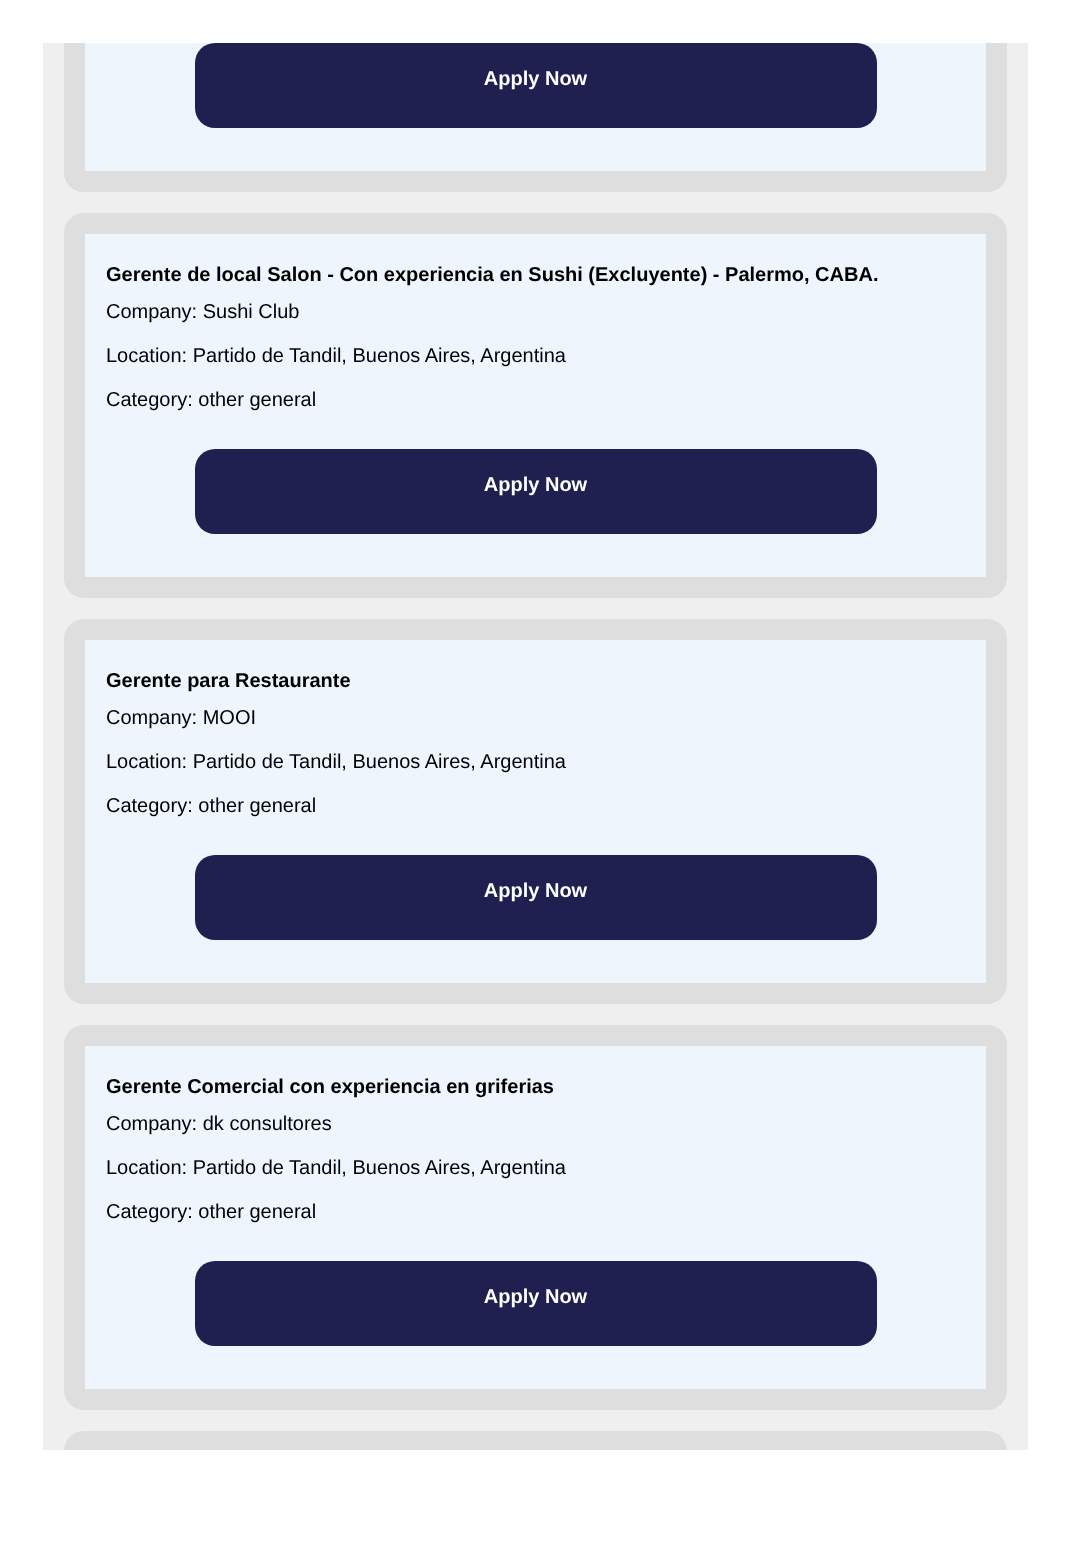Apply Now
Gerente de local Salon - Con experiencia en Sushi (Excluyente) - Palermo, CABA.
Company: Sushi Club
Location: Partido de Tandil, Buenos Aires, Argentina
Category: other general
Apply Now
Gerente para Restaurante
Company: MOOI
Location: Partido de Tandil, Buenos Aires, Argentina
Category: other general
Apply Now
Gerente Comercial con experiencia en griferias
Company: dk consultores
Location: Partido de Tandil, Buenos Aires, Argentina
Category: other general
Apply Now